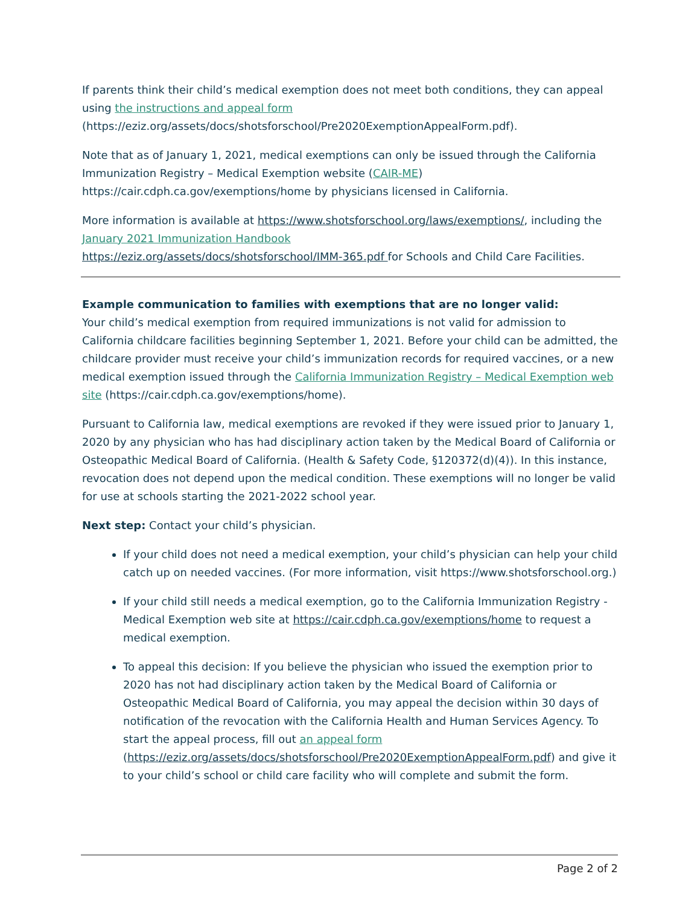If parents think their child’s medical exemption does not meet both conditions, they can appeal using the instructions and appeal form
(https://eziz.org/assets/docs/shotsforschool/Pre2020ExemptionAppealForm.pdf).
Note that as of January 1, 2021, medical exemptions can only be issued through the California Immunization Registry – Medical Exemption website (CAIR-ME)
https://cair.cdph.ca.gov/exemptions/home by physicians licensed in California.
More information is available at https://www.shotsforschool.org/laws/exemptions/, including the January 2021 Immunization Handbook
https://eziz.org/assets/docs/shotsforschool/IMM-365.pdf for Schools and Child Care Facilities.
Example communication to families with exemptions that are no longer valid:
Your child’s medical exemption from required immunizations is not valid for admission to California childcare facilities beginning September 1, 2021. Before your child can be admitted, the childcare provider must receive your child’s immunization records for required vaccines, or a new medical exemption issued through the California Immunization Registry – Medical Exemption web site (https://cair.cdph.ca.gov/exemptions/home).
Pursuant to California law, medical exemptions are revoked if they were issued prior to January 1, 2020 by any physician who has had disciplinary action taken by the Medical Board of California or Osteopathic Medical Board of California. (Health & Safety Code, §120372(d)(4)). In this instance, revocation does not depend upon the medical condition. These exemptions will no longer be valid for use at schools starting the 2021-2022 school year.
Next step: Contact your child’s physician.
If your child does not need a medical exemption, your child’s physician can help your child catch up on needed vaccines. (For more information, visit https://www.shotsforschool.org.)
If your child still needs a medical exemption, go to the California Immunization Registry - Medical Exemption web site at https://cair.cdph.ca.gov/exemptions/home to request a medical exemption.
To appeal this decision: If you believe the physician who issued the exemption prior to 2020 has not had disciplinary action taken by the Medical Board of California or Osteopathic Medical Board of California, you may appeal the decision within 30 days of notification of the revocation with the California Health and Human Services Agency. To start the appeal process, fill out an appeal form
(https://eziz.org/assets/docs/shotsforschool/Pre2020ExemptionAppealForm.pdf) and give it to your child’s school or child care facility who will complete and submit the form.
Page 2 of 2